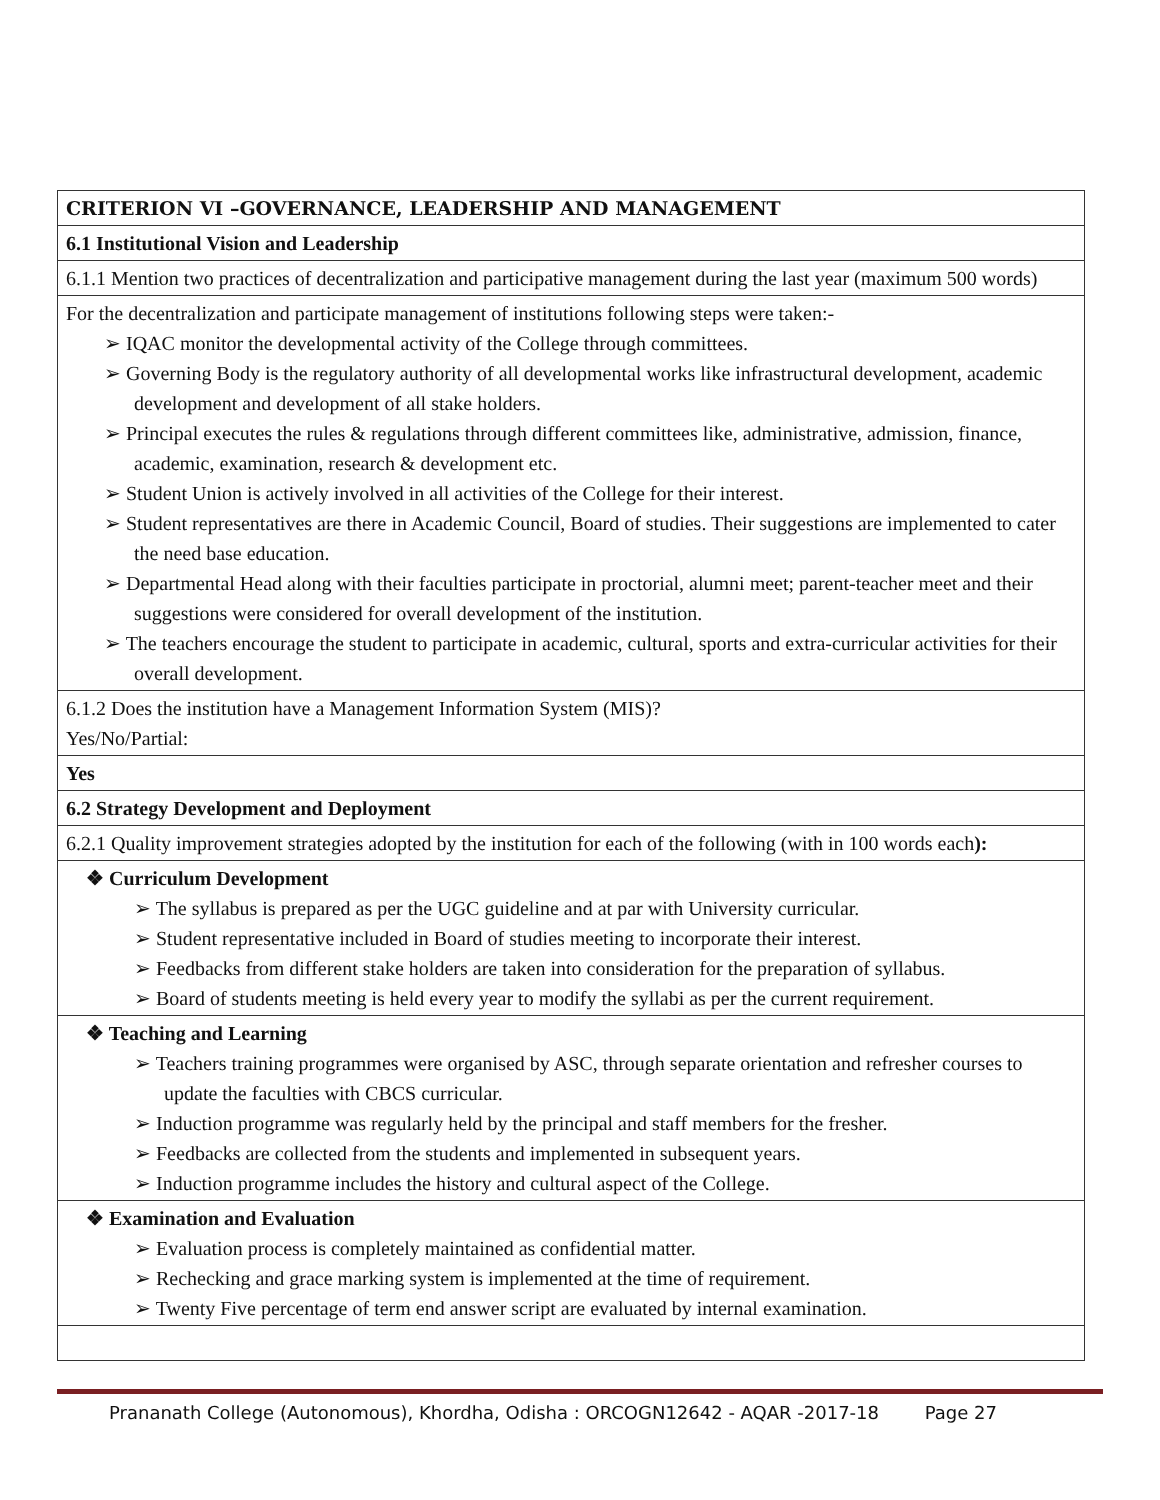| CRITERION VI –GOVERNANCE, LEADERSHIP AND MANAGEMENT |
| 6.1 Institutional Vision and Leadership |
| 6.1.1 Mention two practices of decentralization and participative management during the last year (maximum 500 words) |
| For the decentralization and participate management of institutions following steps were taken:- ➢ IQAC monitor the developmental activity of the College through committees. ➢ Governing Body is the regulatory authority of all developmental works like infrastructural development, academic development and development of all stake holders. ➢ Principal executes the rules & regulations through different committees like, administrative, admission, finance, academic, examination, research & development etc. ➢ Student Union is actively involved in all activities of the College for their interest. ➢ Student representatives are there in Academic Council, Board of studies. Their suggestions are implemented to cater the need base education. ➢ Departmental Head along with their faculties participate in proctorial, alumni meet; parent-teacher meet and their suggestions were considered for overall development of the institution. ➢ The teachers encourage the student to participate in academic, cultural, sports and extra-curricular activities for their overall development. |
| 6.1.2 Does the institution have a Management Information System (MIS)? Yes/No/Partial: |
| Yes |
| 6.2 Strategy Development and Deployment |
| 6.2.1 Quality improvement strategies adopted by the institution for each of the following (with in 100 words each ): |
| ❖ Curriculum Development ➢ The syllabus is prepared as per the UGC guideline and at par with University curricular. ➢ Student representative included in Board of studies meeting to incorporate their interest. ➢ Feedbacks from different stake holders are taken into consideration for the preparation of syllabus. ➢ Board of students meeting is held every year to modify the syllabi as per the current requirement. |
| ❖ Teaching and Learning ➢ Teachers training programmes were organised by ASC, through separate orientation and refresher courses to update the faculties with CBCS curricular. ➢ Induction programme was regularly held by the principal and staff members for the fresher. ➢ Feedbacks are collected from the students and implemented in subsequent years. ➢ Induction programme includes the history and cultural aspect of the College. |
| ❖ Examination and Evaluation ➢ Evaluation process is completely maintained as confidential matter. ➢ Rechecking and grace marking system is implemented at the time of requirement. ➢ Twenty Five percentage of term end answer script are evaluated by internal examination. |
Prananath College (Autonomous), Khordha, Odisha : ORCOGN12642 - AQAR -2017-18 Page 27